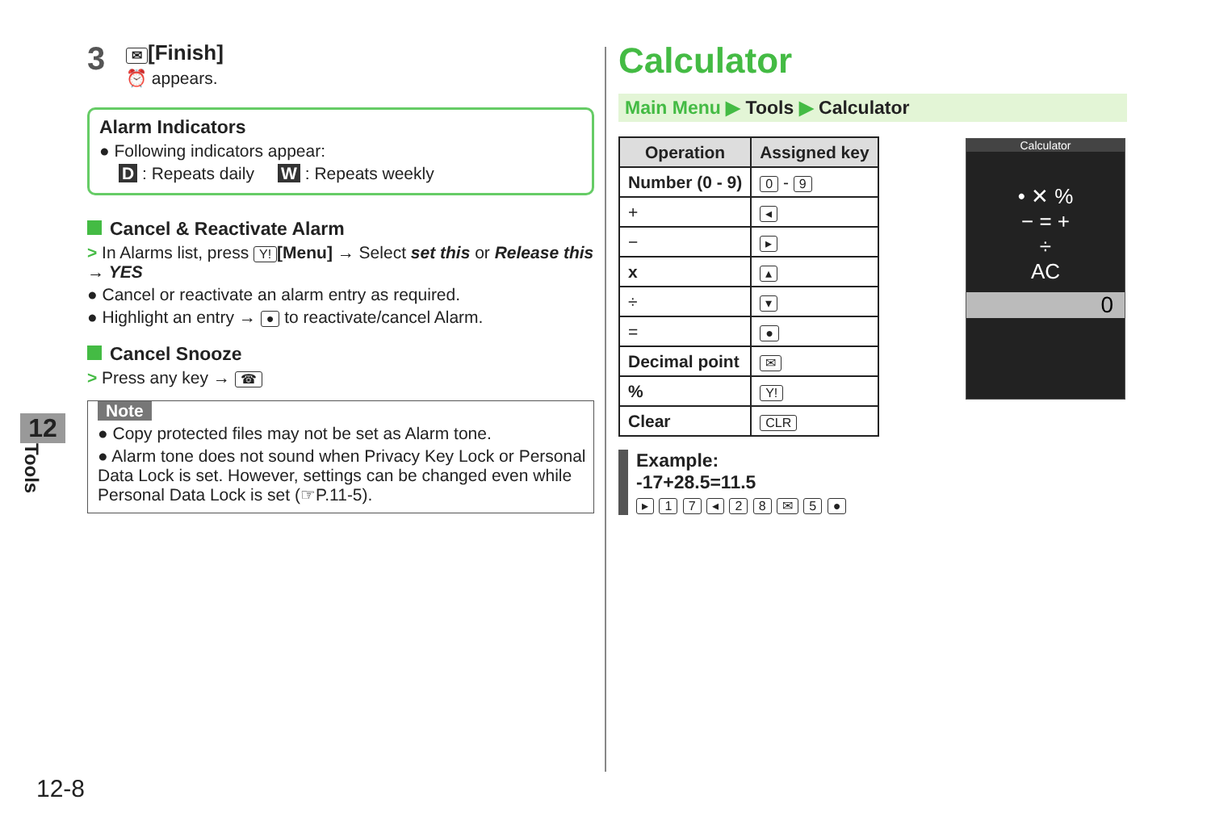3
✉ [Finish]
⏰ appears.
Alarm Indicators
● Following indicators appear:
D : Repeats daily W : Repeats weekly
Cancel & Reactivate Alarm
> In Alarms list, press Y! [Menu] → Select set this or Release this → YES
● Cancel or reactivate an alarm entry as required.
● Highlight an entry → ● to reactivate/cancel Alarm.
Cancel Snooze
> Press any key → ☎
Note
● Copy protected files may not be set as Alarm tone.
● Alarm tone does not sound when Privacy Key Lock or Personal Data Lock is set. However, settings can be changed even while Personal Data Lock is set (☞P.11-5).
12
Tools
12-8
Calculator
Main Menu ▶ Tools ▶ Calculator
| Operation | Assigned key |
| --- | --- |
| Number (0 - 9) | 0 - 9 |
| + | ◂ |
| − | ▸ |
| x | ▴ |
| ÷ | ▾ |
| = | ● |
| Decimal point | ✉ |
| % | Y! |
| Clear | CLR |
Example:
-17+28.5=11.5
▸ 1 7 ◂ 2 8 ✉ 5 ●
Calculator
• ✕ %
− = +
÷
AC
0